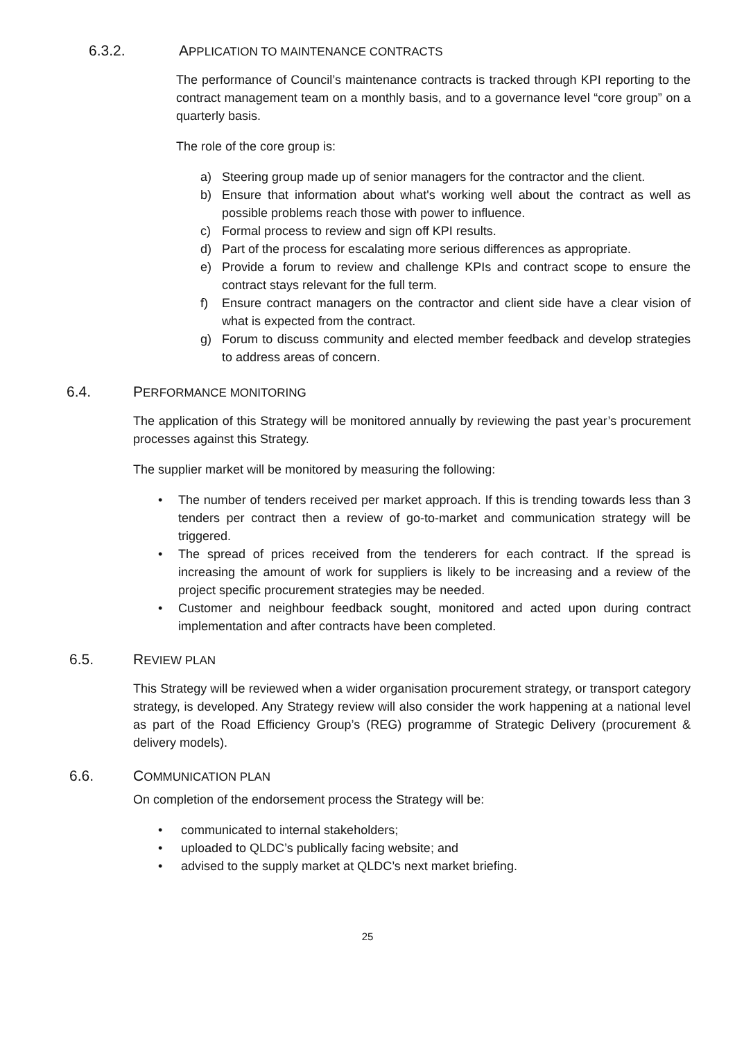6.3.2. APPLICATION TO MAINTENANCE CONTRACTS
The performance of Council’s maintenance contracts is tracked through KPI reporting to the contract management team on a monthly basis, and to a governance level “core group” on a quarterly basis.
The role of the core group is:
a) Steering group made up of senior managers for the contractor and the client.
b) Ensure that information about what's working well about the contract as well as possible problems reach those with power to influence.
c) Formal process to review and sign off KPI results.
d) Part of the process for escalating more serious differences as appropriate.
e) Provide a forum to review and challenge KPIs and contract scope to ensure the contract stays relevant for the full term.
f) Ensure contract managers on the contractor and client side have a clear vision of what is expected from the contract.
g) Forum to discuss community and elected member feedback and develop strategies to address areas of concern.
6.4. PERFORMANCE MONITORING
The application of this Strategy will be monitored annually by reviewing the past year’s procurement processes against this Strategy.
The supplier market will be monitored by measuring the following:
• The number of tenders received per market approach. If this is trending towards less than 3 tenders per contract then a review of go-to-market and communication strategy will be triggered.
• The spread of prices received from the tenderers for each contract. If the spread is increasing the amount of work for suppliers is likely to be increasing and a review of the project specific procurement strategies may be needed.
• Customer and neighbour feedback sought, monitored and acted upon during contract implementation and after contracts have been completed.
6.5. REVIEW PLAN
This Strategy will be reviewed when a wider organisation procurement strategy, or transport category strategy, is developed. Any Strategy review will also consider the work happening at a national level as part of the Road Efficiency Group’s (REG) programme of Strategic Delivery (procurement & delivery models).
6.6. COMMUNICATION PLAN
On completion of the endorsement process the Strategy will be:
• communicated to internal stakeholders;
• uploaded to QLDC’s publically facing website; and
• advised to the supply market at QLDC’s next market briefing.
25